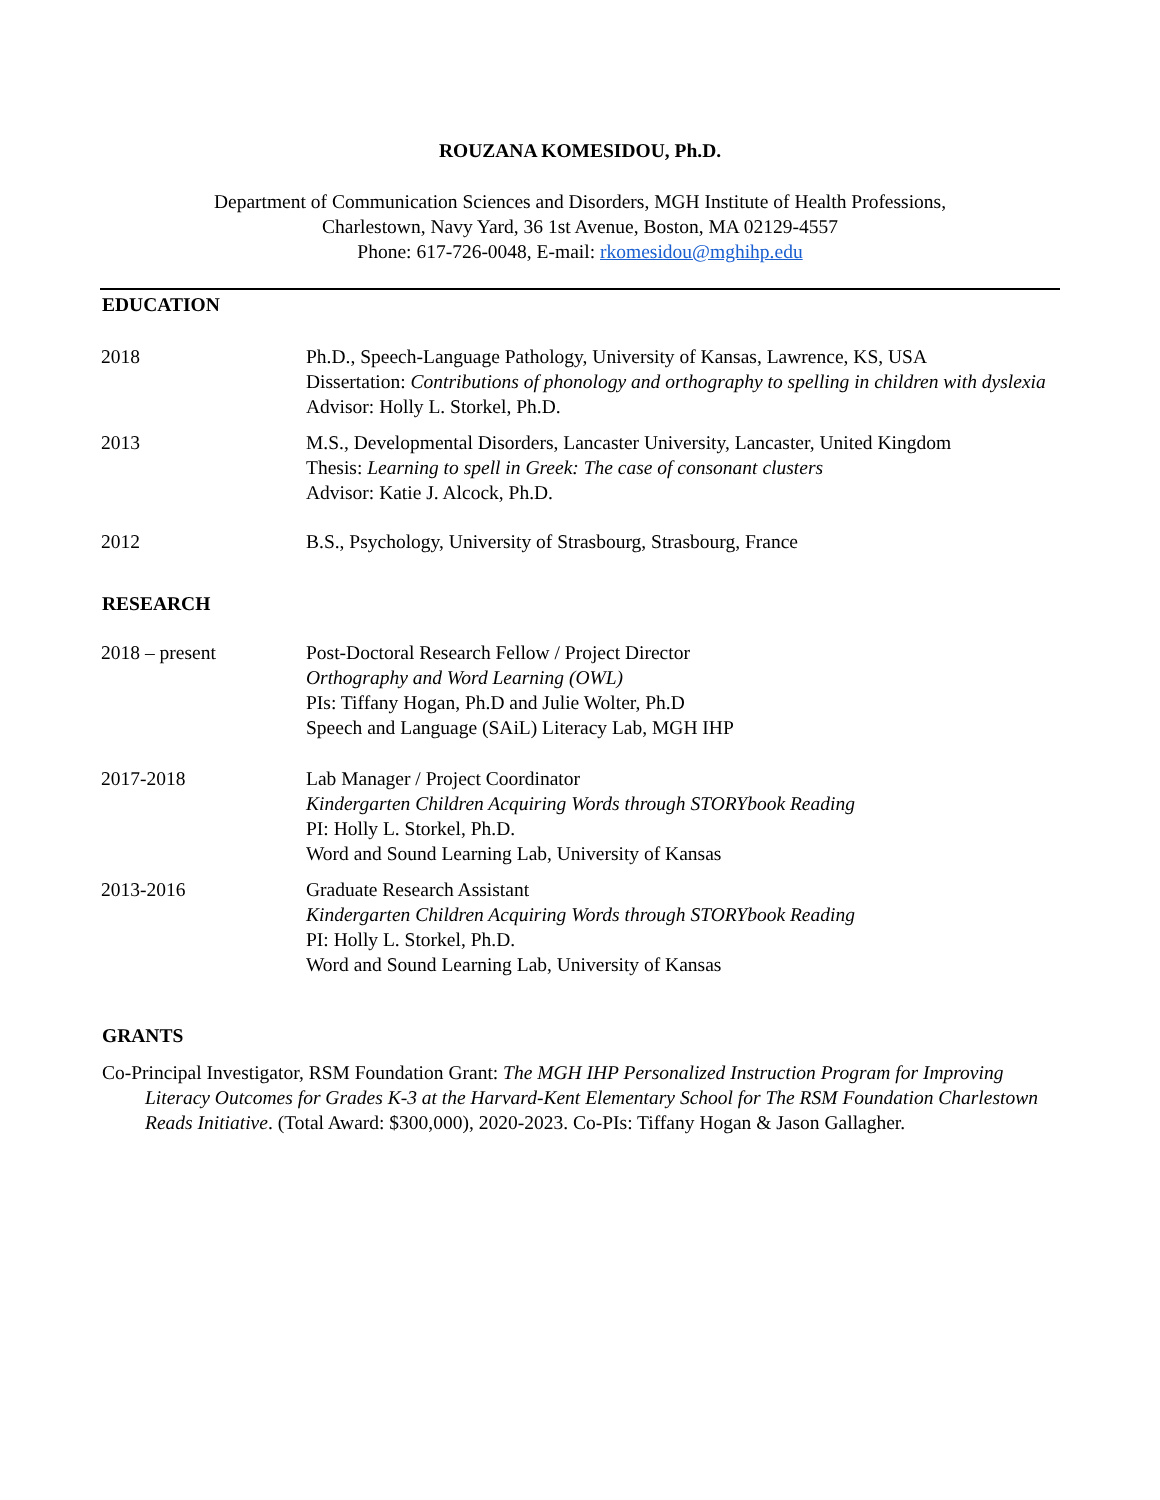ROUZANA KOMESIDOU, Ph.D.
Department of Communication Sciences and Disorders, MGH Institute of Health Professions,
Charlestown, Navy Yard, 36 1st Avenue, Boston, MA 02129-4557
Phone: 617-726-0048, E-mail: rkomesidou@mghihp.edu
EDUCATION
2018 Ph.D., Speech-Language Pathology, University of Kansas, Lawrence, KS, USA
Dissertation: Contributions of phonology and orthography to spelling in children with dyslexia
Advisor: Holly L. Storkel, Ph.D.
2013 M.S., Developmental Disorders, Lancaster University, Lancaster, United Kingdom
Thesis: Learning to spell in Greek: The case of consonant clusters
Advisor: Katie J. Alcock, Ph.D.
2012 B.S., Psychology, University of Strasbourg, Strasbourg, France
RESEARCH
2018 – present Post-Doctoral Research Fellow / Project Director
Orthography and Word Learning (OWL)
PIs: Tiffany Hogan, Ph.D and Julie Wolter, Ph.D
Speech and Language (SAiL) Literacy Lab, MGH IHP
2017-2018 Lab Manager / Project Coordinator
Kindergarten Children Acquiring Words through STORYbook Reading
PI: Holly L. Storkel, Ph.D.
Word and Sound Learning Lab, University of Kansas
2013-2016 Graduate Research Assistant
Kindergarten Children Acquiring Words through STORYbook Reading
PI: Holly L. Storkel, Ph.D.
Word and Sound Learning Lab, University of Kansas
GRANTS
Co-Principal Investigator, RSM Foundation Grant: The MGH IHP Personalized Instruction Program for Improving Literacy Outcomes for Grades K-3 at the Harvard-Kent Elementary School for The RSM Foundation Charlestown Reads Initiative. (Total Award: $300,000), 2020-2023. Co-PIs: Tiffany Hogan & Jason Gallagher.